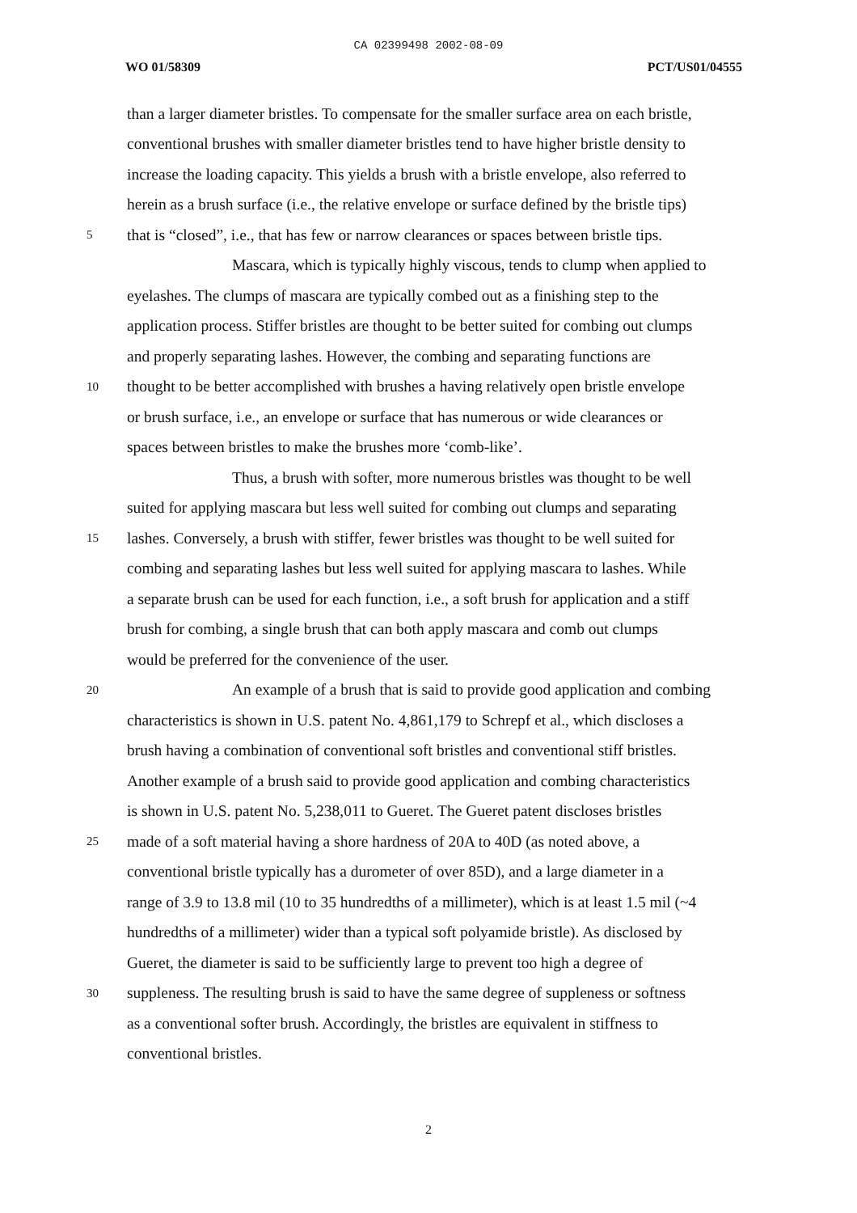CA 02399498 2002-08-09
WO 01/58309 PCT/US01/04555
than a larger diameter bristles. To compensate for the smaller surface area on each bristle,
conventional brushes with smaller diameter bristles tend to have higher bristle density to
increase the loading capacity. This yields a brush with a bristle envelope, also referred to
herein as a brush surface (i.e., the relative envelope or surface defined by the bristle tips)
5
that is “closed”, i.e., that has few or narrow clearances or spaces between bristle tips.
Mascara, which is typically highly viscous, tends to clump when applied to
eyelashes. The clumps of mascara are typically combed out as a finishing step to the
application process. Stiffer bristles are thought to be better suited for combing out clumps
and properly separating lashes. However, the combing and separating functions are
10
thought to be better accomplished with brushes a having relatively open bristle envelope
or brush surface, i.e., an envelope or surface that has numerous or wide clearances or
spaces between bristles to make the brushes more ‘comb-like’.
Thus, a brush with softer, more numerous bristles was thought to be well
suited for applying mascara but less well suited for combing out clumps and separating
15
lashes. Conversely, a brush with stiffer, fewer bristles was thought to be well suited for
combing and separating lashes but less well suited for applying mascara to lashes. While
a separate brush can be used for each function, i.e., a soft brush for application and a stiff
brush for combing, a single brush that can both apply mascara and comb out clumps
would be preferred for the convenience of the user.
20
An example of a brush that is said to provide good application and combing
characteristics is shown in U.S. patent No. 4,861,179 to Schrepf et al., which discloses a
brush having a combination of conventional soft bristles and conventional stiff bristles.
Another example of a brush said to provide good application and combing characteristics
is shown in U.S. patent No. 5,238,011 to Gueret. The Gueret patent discloses bristles
25
made of a soft material having a shore hardness of 20A to 40D (as noted above, a
conventional bristle typically has a durometer of over 85D), and a large diameter in a
range of 3.9 to 13.8 mil (10 to 35 hundredths of a millimeter), which is at least 1.5 mil (~4
hundredths of a millimeter) wider than a typical soft polyamide bristle). As disclosed by
Gueret, the diameter is said to be sufficiently large to prevent too high a degree of
30
suppleness. The resulting brush is said to have the same degree of suppleness or softness
as a conventional softer brush. Accordingly, the bristles are equivalent in stiffness to
conventional bristles.
2